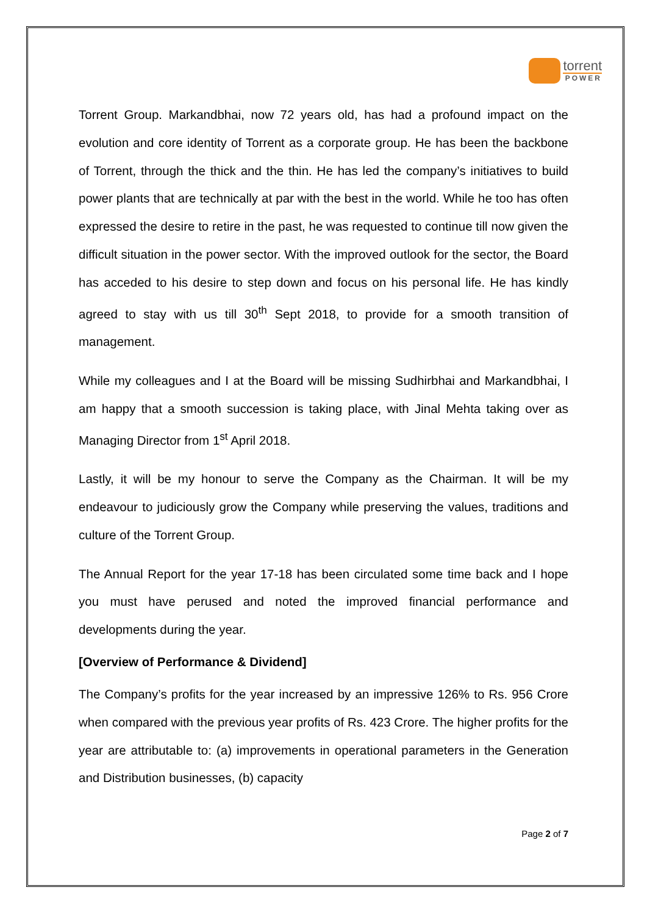torrent
POWER
Torrent Group. Markandbhai, now 72 years old, has had a profound impact on the evolution and core identity of Torrent as a corporate group. He has been the backbone of Torrent, through the thick and the thin. He has led the company’s initiatives to build power plants that are technically at par with the best in the world. While he too has often expressed the desire to retire in the past, he was requested to continue till now given the difficult situation in the power sector. With the improved outlook for the sector, the Board has acceded to his desire to step down and focus on his personal life. He has kindly agreed to stay with us till 30<sup>th</sup> Sept 2018, to provide for a smooth transition of management.
While my colleagues and I at the Board will be missing Sudhirbhai and Markandbhai, I am happy that a smooth succession is taking place, with Jinal Mehta taking over as Managing Director from 1<sup>st</sup> April 2018.
Lastly, it will be my honour to serve the Company as the Chairman. It will be my endeavour to judiciously grow the Company while preserving the values, traditions and culture of the Torrent Group.
The Annual Report for the year 17-18 has been circulated some time back and I hope you must have perused and noted the improved financial performance and developments during the year.
[Overview of Performance & Dividend]
The Company’s profits for the year increased by an impressive 126% to Rs. 956 Crore when compared with the previous year profits of Rs. 423 Crore. The higher profits for the year are attributable to: (a) improvements in operational parameters in the Generation and Distribution businesses, (b) capacity
Page 2 of 7